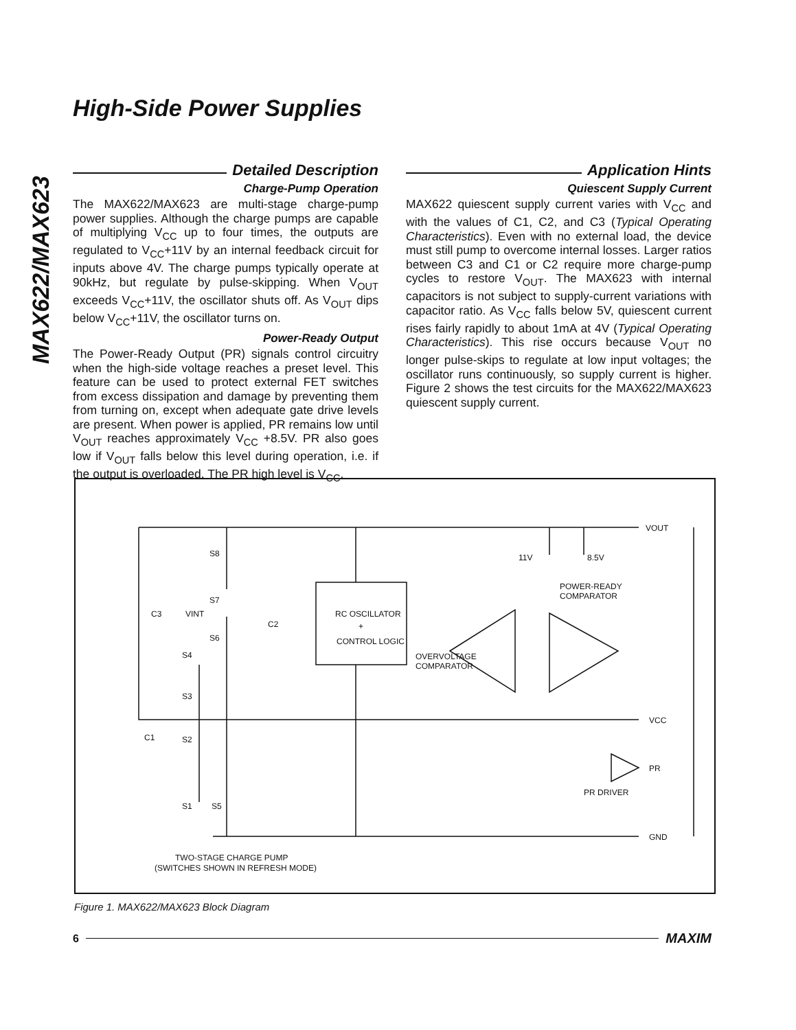MAX622/MAX623
High-Side Power Supplies
Detailed Description
Charge-Pump Operation
The MAX622/MAX623 are multi-stage charge-pump power supplies. Although the charge pumps are capable of multiplying V<sub>CC</sub> up to four times, the outputs are regulated to V<sub>CC</sub>+11V by an internal feedback circuit for inputs above 4V. The charge pumps typically operate at 90kHz, but regulate by pulse-skipping. When V<sub>OUT</sub> exceeds V<sub>CC</sub>+11V, the oscillator shuts off. As V<sub>OUT</sub> dips below V<sub>CC</sub>+11V, the oscillator turns on.
Power-Ready Output
The Power-Ready Output (PR) signals control circuitry when the high-side voltage reaches a preset level. This feature can be used to protect external FET switches from excess dissipation and damage by preventing them from turning on, except when adequate gate drive levels are present. When power is applied, PR remains low until V<sub>OUT</sub> reaches approximately V<sub>CC</sub> +8.5V. PR also goes low if V<sub>OUT</sub> falls below this level during operation, i.e. if the output is overloaded. The PR high level is V<sub>CC</sub>.
Application Hints
Quiescent Supply Current
MAX622 quiescent supply current varies with V<sub>CC</sub> and with the values of C1, C2, and C3 (Typical Operating Characteristics). Even with no external load, the device must still pump to overcome internal losses. Larger ratios between C3 and C1 or C2 require more charge-pump cycles to restore V<sub>OUT</sub>. The MAX623 with internal capacitors is not subject to supply-current variations with capacitor ratio. As V<sub>CC</sub> falls below 5V, quiescent current rises fairly rapidly to about 1mA at 4V (Typical Operating Characteristics). This rise occurs because V<sub>OUT</sub> no longer pulse-skips to regulate at low input voltages; the oscillator runs continuously, so supply current is higher. Figure 2 shows the test circuits for the MAX622/MAX623 quiescent supply current.
VOUT
VCC
PR
GND
RC OSCILLATOR
+
CONTROL LOGIC
OVERVOLTAGE
COMPARATOR
POWER-READY
COMPARATOR
PR DRIVER
11V
8.5V
S8
S7
S6
S4
S3
S2
S1
S5
C3
VINT
C2
C1
TWO-STAGE CHARGE PUMP
(SWITCHES SHOWN IN REFRESH MODE)
Figure 1. MAX622/MAX623 Block Diagram
6 MAXIM